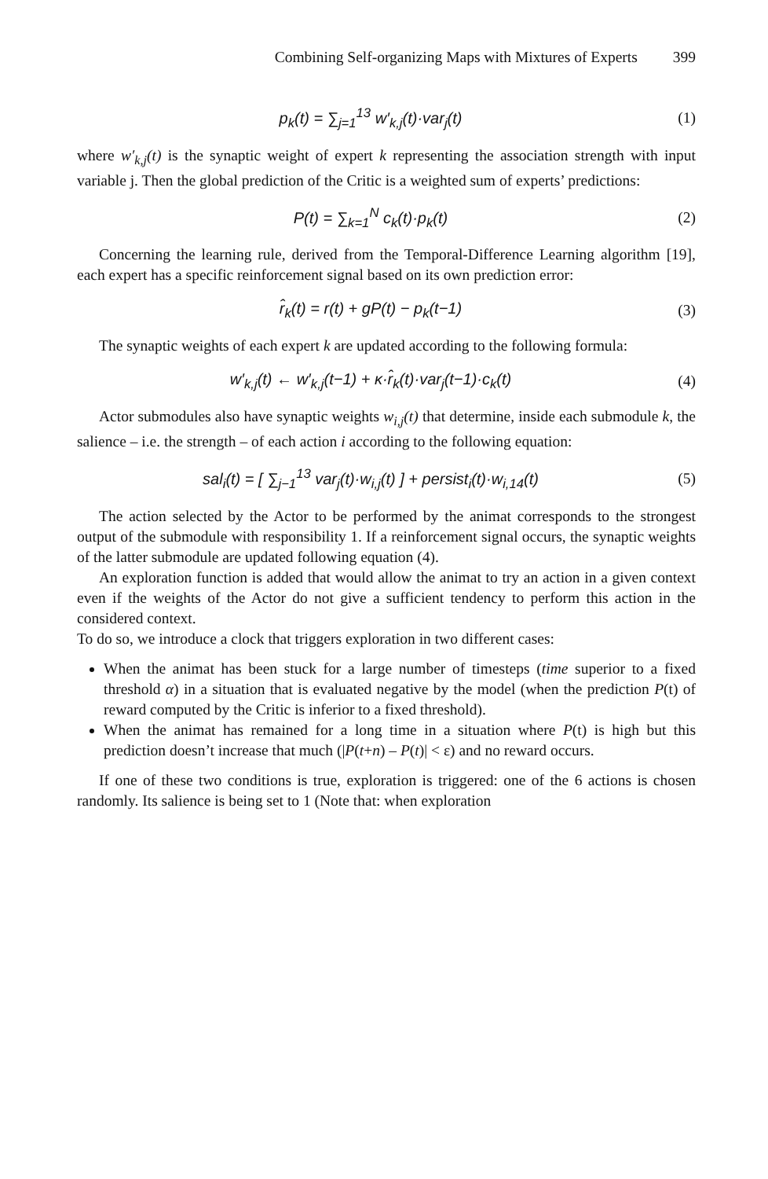Combining Self-organizing Maps with Mixtures of Experts 399
p<sub>k</sub>(t) = ∑<sub>j=1</sub><sup>13</sup> w′<sub>k,j</sub>(t)·var<sub>j</sub>(t)
(1)
where w′<sub>k,j</sub>(t) is the synaptic weight of expert k representing the association strength with input variable j. Then the global prediction of the Critic is a weighted sum of experts’ predictions:
P(t) = ∑<sub>k=1</sub><sup>N</sup> c<sub>k</sub>(t)·p<sub>k</sub>(t) (2)
Concerning the learning rule, derived from the Temporal-Difference Learning algorithm [19], each expert has a specific reinforcement signal based on its own prediction error:
r̂<sub>k</sub>(t) = r(t) + gP(t) − p<sub>k</sub>(t−1)
(3)
The synaptic weights of each expert k are updated according to the following formula:
w′<sub>k,j</sub>(t) ← w′<sub>k,j</sub>(t−1) + κ·r̂<sub>k</sub>(t)·var<sub>j</sub>(t−1)·c<sub>k</sub>(t)
(4)
Actor submodules also have synaptic weights w<sub>i,j</sub>(t) that determine, inside each submodule k, the salience – i.e. the strength – of each action i according to the following equation:
sal<sub>i</sub>(t) = [ ∑<sub>j−1</sub><sup>13</sup> var<sub>j</sub>(t)·w<sub>i,j</sub>(t) ] + persist<sub>i</sub>(t)·w<sub>i,14</sub>(t)
(5)
The action selected by the Actor to be performed by the animat corresponds to the strongest output of the submodule with responsibility 1. If a reinforcement signal occurs, the synaptic weights of the latter submodule are updated following equation (4).
An exploration function is added that would allow the animat to try an action in a given context even if the weights of the Actor do not give a sufficient tendency to perform this action in the considered context.
To do so, we introduce a clock that triggers exploration in two different cases:
When the animat has been stuck for a large number of timesteps (time superior to a fixed threshold α) in a situation that is evaluated negative by the model (when the prediction P(t) of reward computed by the Critic is inferior to a fixed threshold).
When the animat has remained for a long time in a situation where P(t) is high but this prediction doesn’t increase that much (|P(t+n) – P(t)| < ε) and no reward occurs.
If one of these two conditions is true, exploration is triggered: one of the 6 actions is chosen randomly. Its salience is being set to 1 (Note that: when exploration